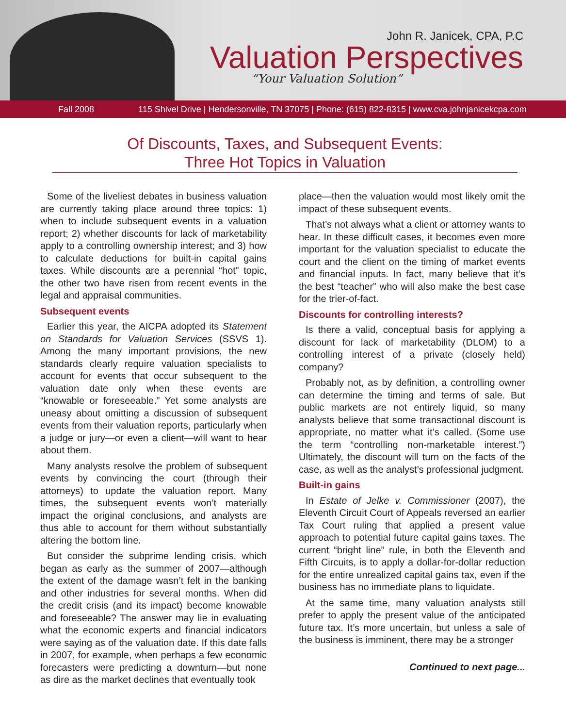John R. Janicek, CPA, P.C
Valuation Perspectives
“Your Valuation Solution”
Fall 2008 115 Shivel Drive | Hendersonville, TN 37075 | Phone: (615) 822-8315 | www.cva.johnjanicekcpa.com
Of Discounts, Taxes, and Subsequent Events:
Three Hot Topics in Valuation
Some of the liveliest debates in business valuation are currently taking place around three topics: 1) when to include subsequent events in a valuation report; 2) whether discounts for lack of marketability apply to a controlling ownership interest; and 3) how to calculate deductions for built-in capital gains taxes. While discounts are a perennial “hot” topic, the other two have risen from recent events in the legal and appraisal communities.
Subsequent events
Earlier this year, the AICPA adopted its Statement on Standards for Valuation Services (SSVS 1). Among the many important provisions, the new standards clearly require valuation specialists to account for events that occur subsequent to the valuation date only when these events are “knowable or foreseeable.” Yet some analysts are uneasy about omitting a discussion of subsequent events from their valuation reports, particularly when a judge or jury—or even a client—will want to hear about them.
Many analysts resolve the problem of subsequent events by convincing the court (through their attorneys) to update the valuation report. Many times, the subsequent events won’t materially impact the original conclusions, and analysts are thus able to account for them without substantially altering the bottom line.
But consider the subprime lending crisis, which began as early as the summer of 2007—although the extent of the damage wasn’t felt in the banking and other industries for several months. When did the credit crisis (and its impact) become knowable and foreseeable? The answer may lie in evaluating what the economic experts and financial indicators were saying as of the valuation date. If this date falls in 2007, for example, when perhaps a few economic forecasters were predicting a downturn—but none as dire as the market declines that eventually took
place—then the valuation would most likely omit the impact of these subsequent events.
That’s not always what a client or attorney wants to hear. In these difficult cases, it becomes even more important for the valuation specialist to educate the court and the client on the timing of market events and financial inputs. In fact, many believe that it’s the best “teacher” who will also make the best case for the trier-of-fact.
Discounts for controlling interests?
Is there a valid, conceptual basis for applying a discount for lack of marketability (DLOM) to a controlling interest of a private (closely held) company?
Probably not, as by definition, a controlling owner can determine the timing and terms of sale. But public markets are not entirely liquid, so many analysts believe that some transactional discount is appropriate, no matter what it’s called. (Some use the term “controlling non-marketable interest.”) Ultimately, the discount will turn on the facts of the case, as well as the analyst’s professional judgment.
Built-in gains
In Estate of Jelke v. Commissioner (2007), the Eleventh Circuit Court of Appeals reversed an earlier Tax Court ruling that applied a present value approach to potential future capital gains taxes. The current “bright line” rule, in both the Eleventh and Fifth Circuits, is to apply a dollar-for-dollar reduction for the entire unrealized capital gains tax, even if the business has no immediate plans to liquidate.
At the same time, many valuation analysts still prefer to apply the present value of the anticipated future tax. It’s more uncertain, but unless a sale of the business is imminent, there may be a stronger
Continued to next page...